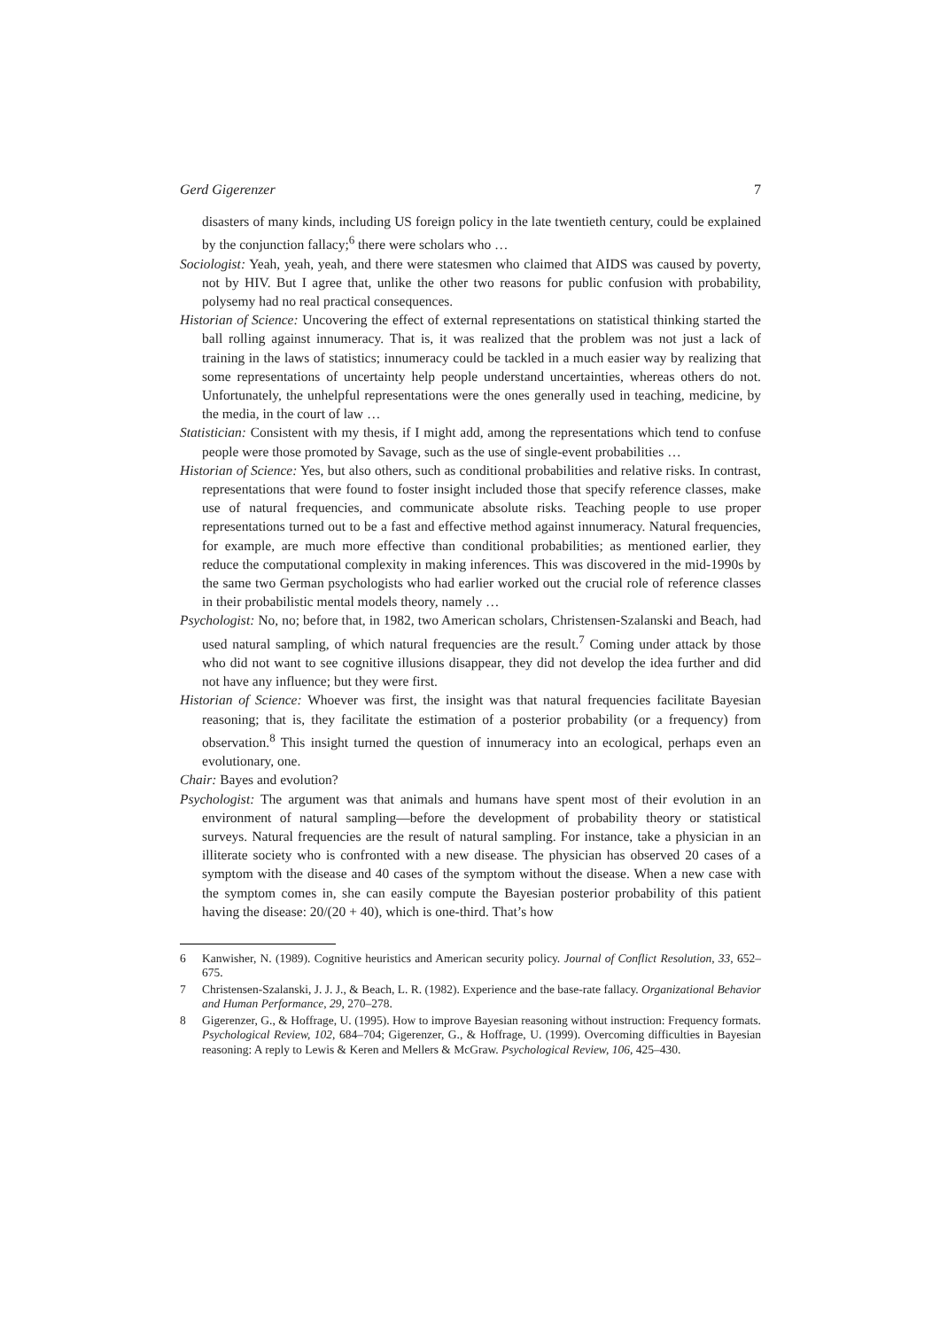Gerd Gigerenzer 7
disasters of many kinds, including US foreign policy in the late twentieth century, could be explained by the conjunction fallacy;<sup>6</sup> there were scholars who …
Sociologist: Yeah, yeah, yeah, and there were statesmen who claimed that AIDS was caused by poverty, not by HIV. But I agree that, unlike the other two reasons for public confusion with probability, polysemy had no real practical consequences.
Historian of Science: Uncovering the effect of external representations on statistical thinking started the ball rolling against innumeracy. That is, it was realized that the problem was not just a lack of training in the laws of statistics; innumeracy could be tackled in a much easier way by realizing that some representations of uncertainty help people understand uncertainties, whereas others do not. Unfortunately, the unhelpful representations were the ones generally used in teaching, medicine, by the media, in the court of law …
Statistician: Consistent with my thesis, if I might add, among the representations which tend to confuse people were those promoted by Savage, such as the use of single-event probabilities …
Historian of Science: Yes, but also others, such as conditional probabilities and relative risks. In contrast, representations that were found to foster insight included those that specify reference classes, make use of natural frequencies, and communicate absolute risks. Teaching people to use proper representations turned out to be a fast and effective method against innumeracy. Natural frequencies, for example, are much more effective than conditional probabilities; as mentioned earlier, they reduce the computational complexity in making inferences. This was discovered in the mid-1990s by the same two German psychologists who had earlier worked out the crucial role of reference classes in their probabilistic mental models theory, namely …
Psychologist: No, no; before that, in 1982, two American scholars, Christensen-Szalanski and Beach, had used natural sampling, of which natural frequencies are the result.<sup>7</sup> Coming under attack by those who did not want to see cognitive illusions disappear, they did not develop the idea further and did not have any influence; but they were first.
Historian of Science: Whoever was first, the insight was that natural frequencies facilitate Bayesian reasoning; that is, they facilitate the estimation of a posterior probability (or a frequency) from observation.<sup>8</sup> This insight turned the question of innumeracy into an ecological, perhaps even an evolutionary, one.
Chair: Bayes and evolution?
Psychologist: The argument was that animals and humans have spent most of their evolution in an environment of natural sampling—before the development of probability theory or statistical surveys. Natural frequencies are the result of natural sampling. For instance, take a physician in an illiterate society who is confronted with a new disease. The physician has observed 20 cases of a symptom with the disease and 40 cases of the symptom without the disease. When a new case with the symptom comes in, she can easily compute the Bayesian posterior probability of this patient having the disease: 20/(20 + 40), which is one-third. That’s how
6 Kanwisher, N. (1989). Cognitive heuristics and American security policy. Journal of Conflict Resolution, 33, 652–675.
7 Christensen-Szalanski, J. J. J., & Beach, L. R. (1982). Experience and the base-rate fallacy. Organizational Behavior and Human Performance, 29, 270–278.
8 Gigerenzer, G., & Hoffrage, U. (1995). How to improve Bayesian reasoning without instruction: Frequency formats. Psychological Review, 102, 684–704; Gigerenzer, G., & Hoffrage, U. (1999). Overcoming difficulties in Bayesian reasoning: A reply to Lewis & Keren and Mellers & McGraw. Psychological Review, 106, 425–430.